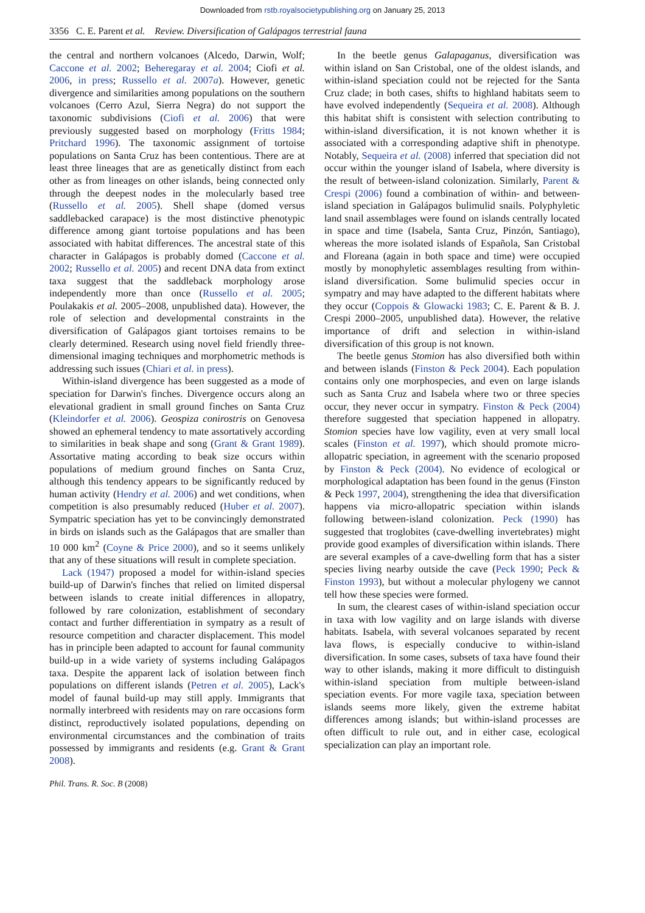Downloaded from rstb.royalsocietypublishing.org on January 25, 2013
3356 C. E. Parent et al. Review. Diversification of Galápagos terrestrial fauna
the central and northern volcanoes (Alcedo, Darwin, Wolf; Caccone et al. 2002; Beheregaray et al. 2004; Ciofi et al. 2006, in press; Russello et al. 2007a). However, genetic divergence and similarities among populations on the southern volcanoes (Cerro Azul, Sierra Negra) do not support the taxonomic subdivisions (Ciofi et al. 2006) that were previously suggested based on morphology (Fritts 1984; Pritchard 1996). The taxonomic assignment of tortoise populations on Santa Cruz has been contentious. There are at least three lineages that are as genetically distinct from each other as from lineages on other islands, being connected only through the deepest nodes in the molecularly based tree (Russello et al. 2005). Shell shape (domed versus saddlebacked carapace) is the most distinctive phenotypic difference among giant tortoise populations and has been associated with habitat differences. The ancestral state of this character in Galápagos is probably domed (Caccone et al. 2002; Russello et al. 2005) and recent DNA data from extinct taxa suggest that the saddleback morphology arose independently more than once (Russello et al. 2005; Poulakakis et al. 2005–2008, unpublished data). However, the role of selection and developmental constraints in the diversification of Galápagos giant tortoises remains to be clearly determined. Research using novel field friendly three-dimensional imaging techniques and morphometric methods is addressing such issues (Chiari et al. in press).
Within-island divergence has been suggested as a mode of speciation for Darwin's finches. Divergence occurs along an elevational gradient in small ground finches on Santa Cruz (Kleindorfer et al. 2006). Geospiza conirostris on Genovesa showed an ephemeral tendency to mate assortatively according to similarities in beak shape and song (Grant & Grant 1989). Assortative mating according to beak size occurs within populations of medium ground finches on Santa Cruz, although this tendency appears to be significantly reduced by human activity (Hendry et al. 2006) and wet conditions, when competition is also presumably reduced (Huber et al. 2007). Sympatric speciation has yet to be convincingly demonstrated in birds on islands such as the Galápagos that are smaller than 10 000 km<sup>2</sup> (Coyne & Price 2000), and so it seems unlikely that any of these situations will result in complete speciation.
Lack (1947) proposed a model for within-island species build-up of Darwin's finches that relied on limited dispersal between islands to create initial differences in allopatry, followed by rare colonization, establishment of secondary contact and further differentiation in sympatry as a result of resource competition and character displacement. This model has in principle been adapted to account for faunal community build-up in a wide variety of systems including Galápagos taxa. Despite the apparent lack of isolation between finch populations on different islands (Petren et al. 2005), Lack's model of faunal build-up may still apply. Immigrants that normally interbreed with residents may on rare occasions form distinct, reproductively isolated populations, depending on environmental circumstances and the combination of traits possessed by immigrants and residents (e.g. Grant & Grant 2008).
In the beetle genus Galapaganus, diversification was within island on San Cristobal, one of the oldest islands, and within-island speciation could not be rejected for the Santa Cruz clade; in both cases, shifts to highland habitats seem to have evolved independently (Sequeira et al. 2008). Although this habitat shift is consistent with selection contributing to within-island diversification, it is not known whether it is associated with a corresponding adaptive shift in phenotype. Notably, Sequeira et al. (2008) inferred that speciation did not occur within the younger island of Isabela, where diversity is the result of between-island colonization. Similarly, Parent & Crespi (2006) found a combination of within- and between-island speciation in Galápagos bulimulid snails. Polyphyletic land snail assemblages were found on islands centrally located in space and time (Isabela, Santa Cruz, Pinzón, Santiago), whereas the more isolated islands of Española, San Cristobal and Floreana (again in both space and time) were occupied mostly by monophyletic assemblages resulting from within-island diversification. Some bulimulid species occur in sympatry and may have adapted to the different habitats where they occur (Coppois & Glowacki 1983; C. E. Parent & B. J. Crespi 2000–2005, unpublished data). However, the relative importance of drift and selection in within-island diversification of this group is not known.
The beetle genus Stomion has also diversified both within and between islands (Finston & Peck 2004). Each population contains only one morphospecies, and even on large islands such as Santa Cruz and Isabela where two or three species occur, they never occur in sympatry. Finston & Peck (2004) therefore suggested that speciation happened in allopatry. Stomion species have low vagility, even at very small local scales (Finston et al. 1997), which should promote micro-allopatric speciation, in agreement with the scenario proposed by Finston & Peck (2004). No evidence of ecological or morphological adaptation has been found in the genus (Finston & Peck 1997, 2004), strengthening the idea that diversification happens via micro-allopatric speciation within islands following between-island colonization. Peck (1990) has suggested that troglobites (cave-dwelling invertebrates) might provide good examples of diversification within islands. There are several examples of a cave-dwelling form that has a sister species living nearby outside the cave (Peck 1990; Peck & Finston 1993), but without a molecular phylogeny we cannot tell how these species were formed.
In sum, the clearest cases of within-island speciation occur in taxa with low vagility and on large islands with diverse habitats. Isabela, with several volcanoes separated by recent lava flows, is especially conducive to within-island diversification. In some cases, subsets of taxa have found their way to other islands, making it more difficult to distinguish within-island speciation from multiple between-island speciation events. For more vagile taxa, speciation between islands seems more likely, given the extreme habitat differences among islands; but within-island processes are often difficult to rule out, and in either case, ecological specialization can play an important role.
Phil. Trans. R. Soc. B (2008)